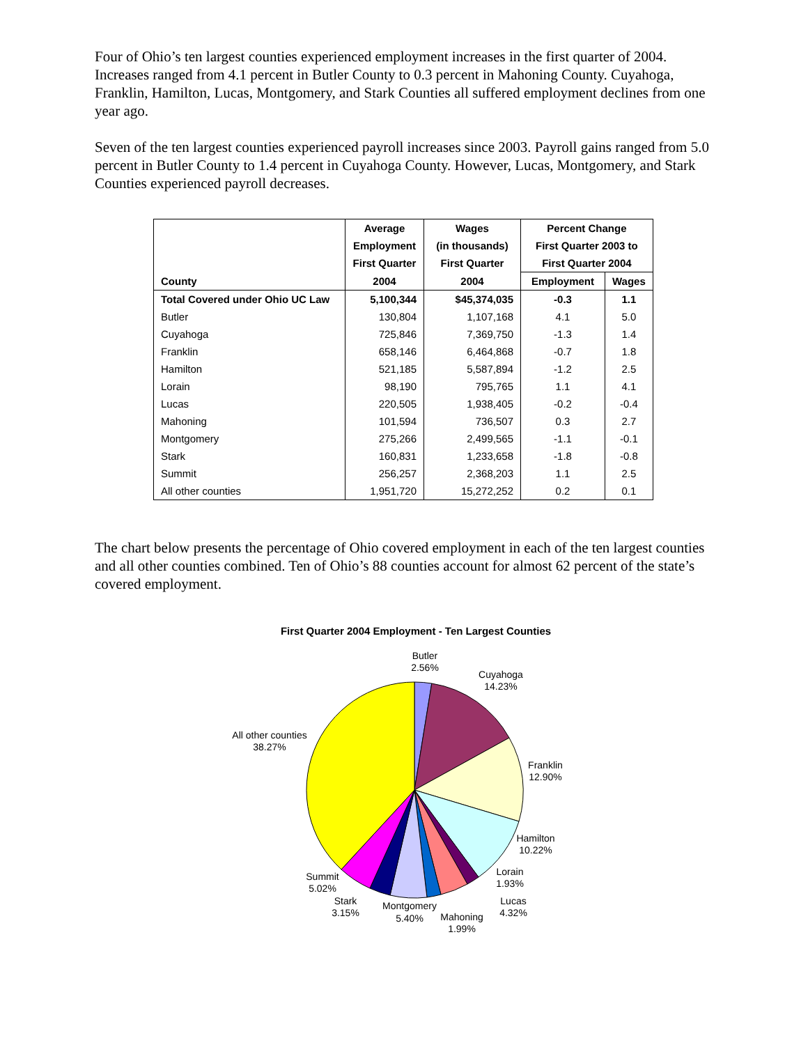Four of Ohio’s ten largest counties experienced employment increases in the first quarter of 2004. Increases ranged from 4.1 percent in Butler County to 0.3 percent in Mahoning County. Cuyahoga, Franklin, Hamilton, Lucas, Montgomery, and Stark Counties all suffered employment declines from one year ago.
Seven of the ten largest counties experienced payroll increases since 2003. Payroll gains ranged from 5.0 percent in Butler County to 1.4 percent in Cuyahoga County. However, Lucas, Montgomery, and Stark Counties experienced payroll decreases.
| | Average | Wages | Percent Change | |
| --- | --- | --- | --- | --- |
| | Employment | (in thousands) | First Quarter 2003 to | |
| | First Quarter | First Quarter | First Quarter 2004 | |
| County | 2004 | 2004 | Employment | Wages |
| Total Covered under Ohio UC Law | 5,100,344 | $45,374,035 | -0.3 | 1.1 |
| Butler | 130,804 | 1,107,168 | 4.1 | 5.0 |
| Cuyahoga | 725,846 | 7,369,750 | -1.3 | 1.4 |
| Franklin | 658,146 | 6,464,868 | -0.7 | 1.8 |
| Hamilton | 521,185 | 5,587,894 | -1.2 | 2.5 |
| Lorain | 98,190 | 795,765 | 1.1 | 4.1 |
| Lucas | 220,505 | 1,938,405 | -0.2 | -0.4 |
| Mahoning | 101,594 | 736,507 | 0.3 | 2.7 |
| Montgomery | 275,266 | 2,499,565 | -1.1 | -0.1 |
| Stark | 160,831 | 1,233,658 | -1.8 | -0.8 |
| Summit | 256,257 | 2,368,203 | 1.1 | 2.5 |
| All other counties | 1,951,720 | 15,272,252 | 0.2 | 0.1 |
The chart below presents the percentage of Ohio covered employment in each of the ten largest counties and all other counties combined. Ten of Ohio’s 88 counties account for almost 62 percent of the state’s covered employment.
First Quarter 2004 Employment - Ten Largest Counties
Butler
2.56%
Cuyahoga
14.23%
All other counties
38.27%
Franklin
12.90%
Hamilton
10.22%
Lorain
1.93%
Summit
5.02%
Lucas
4.32%
Stark
3.15%
Montgomery
5.40%
Mahoning
1.99%